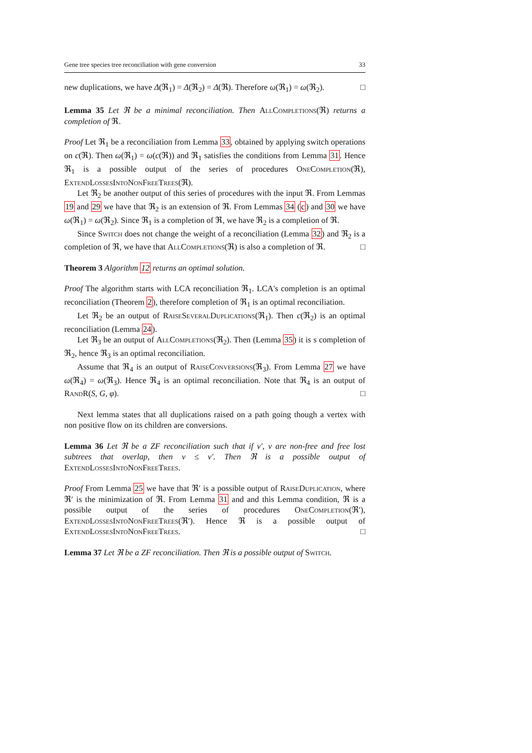Gene tree species tree reconciliation with gene conversion 33
new duplications, we have Δ(ℜ<sub>1</sub>) = Δ(ℜ<sub>2</sub>) = Δ(ℜ). Therefore ω(ℜ<sub>1</sub>) = ω(ℜ<sub>2</sub>). □
Lemma 35 Let ℜ be a minimal reconciliation. Then AllCompletions(ℜ) returns a completion of ℜ.
Proof Let ℜ<sub>1</sub> be a reconciliation from Lemma 33, obtained by applying switch operations on c(ℜ). Then ω(ℜ<sub>1</sub>) = ω(c(ℜ)) and ℜ<sub>1</sub> satisfies the conditions from Lemma 31. Hence ℜ<sub>1</sub> is a possible output of the series of procedures OneCompletion(ℜ), ExtendLossesIntoNonFreeTrees(ℜ).
Let ℜ<sub>2</sub> be another output of this series of procedures with the input ℜ. From Lemmas 19 and 29 we have that ℜ<sub>2</sub> is an extension of ℜ. From Lemmas 34 (c) and 30 we have ω(ℜ<sub>1</sub>) = ω(ℜ<sub>2</sub>). Since ℜ<sub>1</sub> is a completion of ℜ, we have ℜ<sub>2</sub> is a completion of ℜ.
Since Switch does not change the weight of a reconciliation (Lemma 32) and ℜ<sub>2</sub> is a completion of ℜ, we have that AllCompletions(ℜ) is also a completion of ℜ. □
Theorem 3 Algorithm 12 returns an optimal solution.
Proof The algorithm starts with LCA reconciliation ℜ<sub>1</sub>. LCA's completion is an optimal reconciliation (Theorem 2), therefore completion of ℜ<sub>1</sub> is an optimal reconciliation.
Let ℜ<sub>2</sub> be an output of RaiseSeveralDuplications(ℜ<sub>1</sub>). Then c(ℜ<sub>2</sub>) is an optimal reconciliation (Lemma 24).
Let ℜ<sub>3</sub> be an output of AllCompletions(ℜ<sub>2</sub>). Then (Lemma 35) it is s completion of ℜ<sub>2</sub>, hence ℜ<sub>3</sub> is an optimal reconciliation.
Assume that ℜ<sub>4</sub> is an output of RaiseConversions(ℜ<sub>3</sub>). From Lemma 27 we have ω(ℜ<sub>4</sub>) = ω(ℜ<sub>3</sub>). Hence ℜ<sub>4</sub> is an optimal reconciliation. Note that ℜ<sub>4</sub> is an output of RandR(S, G, φ). □
Next lemma states that all duplications raised on a path going though a vertex with non positive flow on its children are conversions.
Lemma 36 Let ℜ be a ZF reconciliation such that if v′, v are non-free and free lost subtrees that overlap, then v ≤ v′. Then ℜ is a possible output of ExtendLossesIntoNonFreeTrees.
Proof From Lemma 25 we have that ℜ′ is a possible output of RaiseDuplication, where ℜ′ is the minimization of ℜ. From Lemma 31 and and this Lemma condition, ℜ is a possible output of the series of procedures OneCompletion(ℜ′), ExtendLossesIntoNonFreeTrees(ℜ′). Hence ℜ is a possible output of ExtendLossesIntoNonFreeTrees. □
Lemma 37 Let ℜ be a ZF reconciliation. Then ℜ is a possible output of Switch.